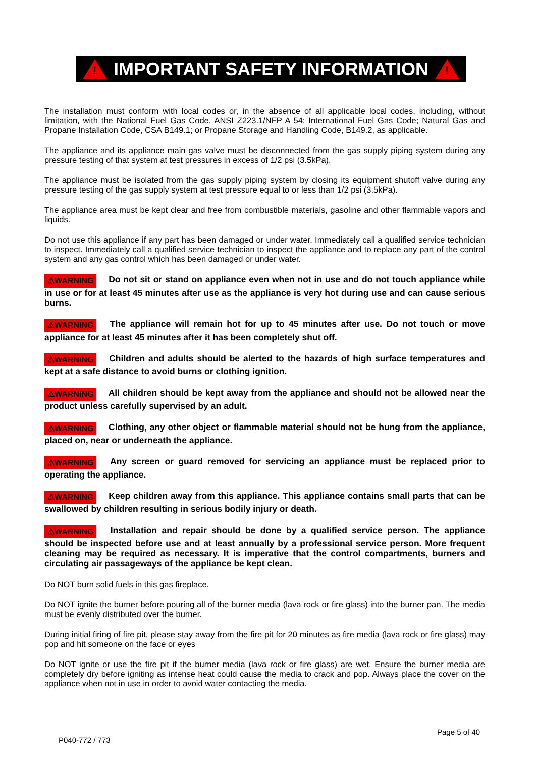!
IMPORTANT SAFETY INFORMATION
!
The installation must conform with local codes or, in the absence of all applicable local codes, including, without limitation, with the National Fuel Gas Code, ANSI Z223.1/NFP A 54; International Fuel Gas Code; Natural Gas and Propane Installation Code, CSA B149.1; or Propane Storage and Handling Code, B149.2, as applicable.
The appliance and its appliance main gas valve must be disconnected from the gas supply piping system during any pressure testing of that system at test pressures in excess of 1/2 psi (3.5kPa).
The appliance must be isolated from the gas supply piping system by closing its equipment shutoff valve during any pressure testing of the gas supply system at test pressure equal to or less than 1/2 psi (3.5kPa).
The appliance area must be kept clear and free from combustible materials, gasoline and other flammable vapors and liquids.
Do not use this appliance if any part has been damaged or under water. Immediately call a qualified service technician to inspect. Immediately call a qualified service technician to inspect the appliance and to replace any part of the control system and any gas control which has been damaged or under water.
⚠WARNING Do not sit or stand on appliance even when not in use and do not touch appliance while in use or for at least 45 minutes after use as the appliance is very hot during use and can cause serious burns.
⚠WARNING The appliance will remain hot for up to 45 minutes after use. Do not touch or move appliance for at least 45 minutes after it has been completely shut off.
⚠WARNING Children and adults should be alerted to the hazards of high surface temperatures and kept at a safe distance to avoid burns or clothing ignition.
⚠WARNING All children should be kept away from the appliance and should not be allowed near the product unless carefully supervised by an adult.
⚠WARNING Clothing, any other object or flammable material should not be hung from the appliance, placed on, near or underneath the appliance.
⚠WARNING Any screen or guard removed for servicing an appliance must be replaced prior to operating the appliance.
⚠WARNING Keep children away from this appliance. This appliance contains small parts that can be swallowed by children resulting in serious bodily injury or death.
⚠WARNING Installation and repair should be done by a qualified service person. The appliance should be inspected before use and at least annually by a professional service person. More frequent cleaning may be required as necessary. It is imperative that the control compartments, burners and circulating air passageways of the appliance be kept clean.
Do NOT burn solid fuels in this gas fireplace.
Do NOT ignite the burner before pouring all of the burner media (lava rock or fire glass) into the burner pan. The media must be evenly distributed over the burner.
During initial firing of fire pit, please stay away from the fire pit for 20 minutes as fire media (lava rock or fire glass) may pop and hit someone on the face or eyes
Do NOT ignite or use the fire pit if the burner media (lava rock or fire glass) are wet. Ensure the burner media are completely dry before igniting as intense heat could cause the media to crack and pop. Always place the cover on the appliance when not in use in order to avoid water contacting the media.
P040-772 / 773
Page 5 of 40